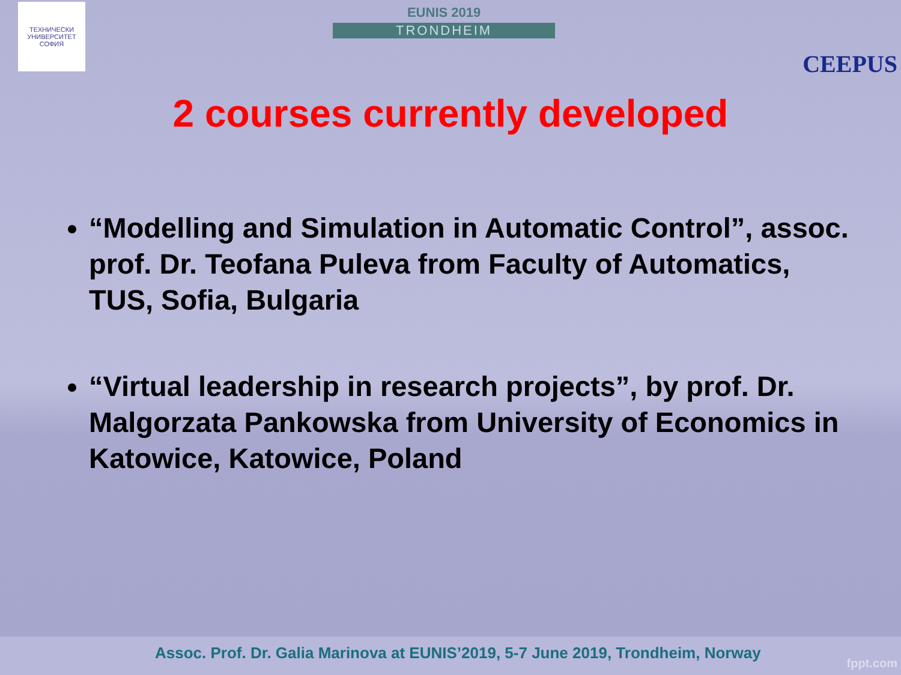ТЕХНИЧЕСКИ УНИВЕРСИТЕТ
СОФИЯ
EUNIS 2019
TRONDHEIM
CEEPUS
2 courses currently developed
“Modelling and Simulation in Automatic Control”, assoc. prof. Dr. Teofana Puleva from Faculty of Automatics, TUS, Sofia, Bulgaria
“Virtual leadership in research projects”, by prof. Dr. Malgorzata Pankowska from University of Economics in Katowice, Katowice, Poland
Assoc. Prof. Dr. Galia Marinova at EUNIS’2019, 5-7 June 2019, Trondheim, Norway
fppt.com